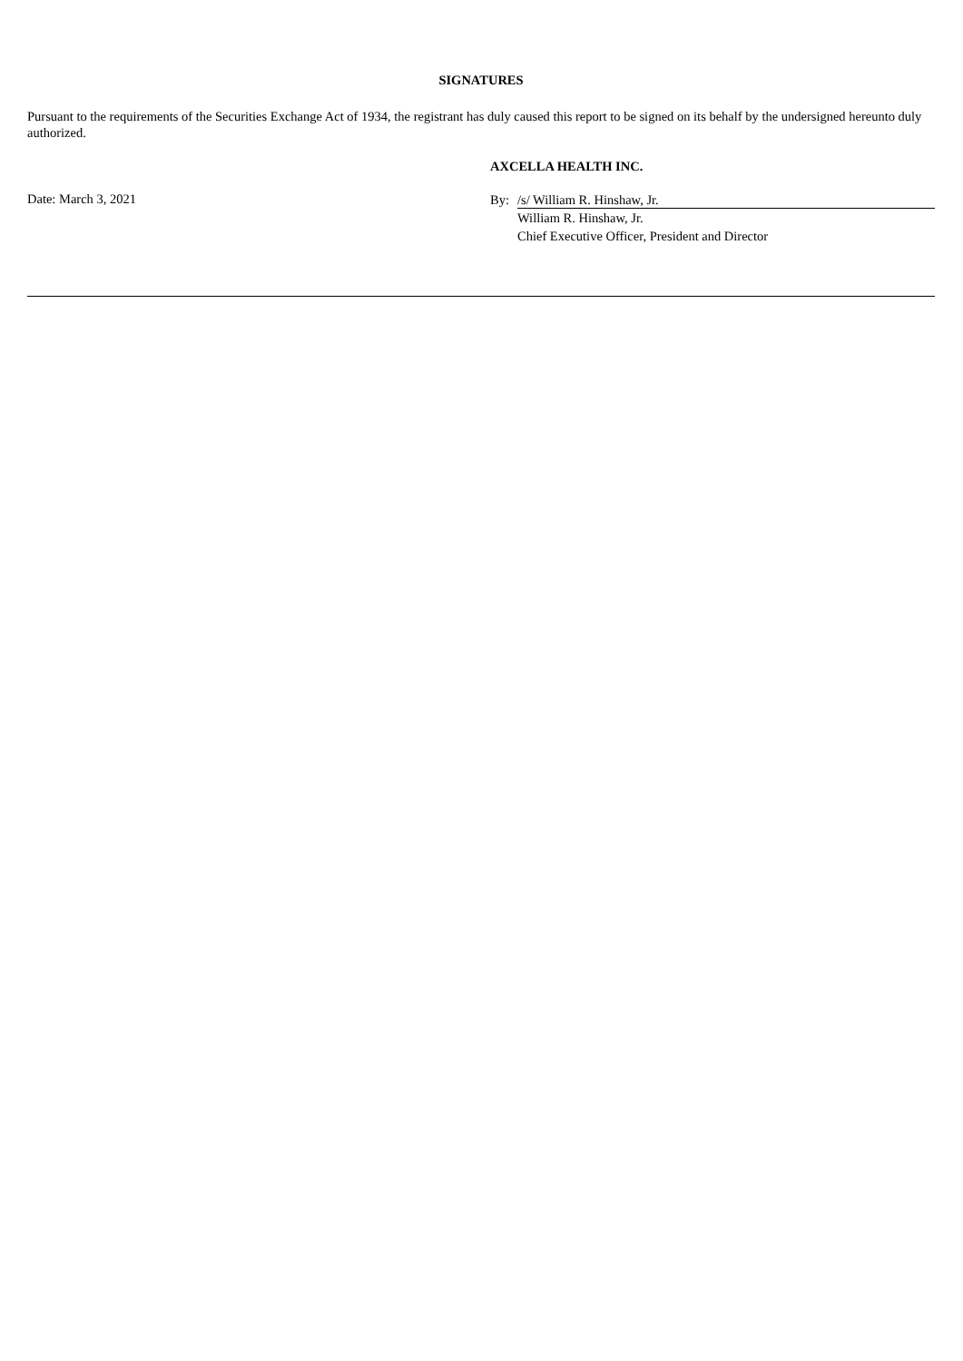SIGNATURES
Pursuant to the requirements of the Securities Exchange Act of 1934, the registrant has duly caused this report to be signed on its behalf by the undersigned hereunto duly authorized.
Date: March 3, 2021
AXCELLA HEALTH INC.
By: /s/ William R. Hinshaw, Jr.
William R. Hinshaw, Jr.
Chief Executive Officer, President and Director